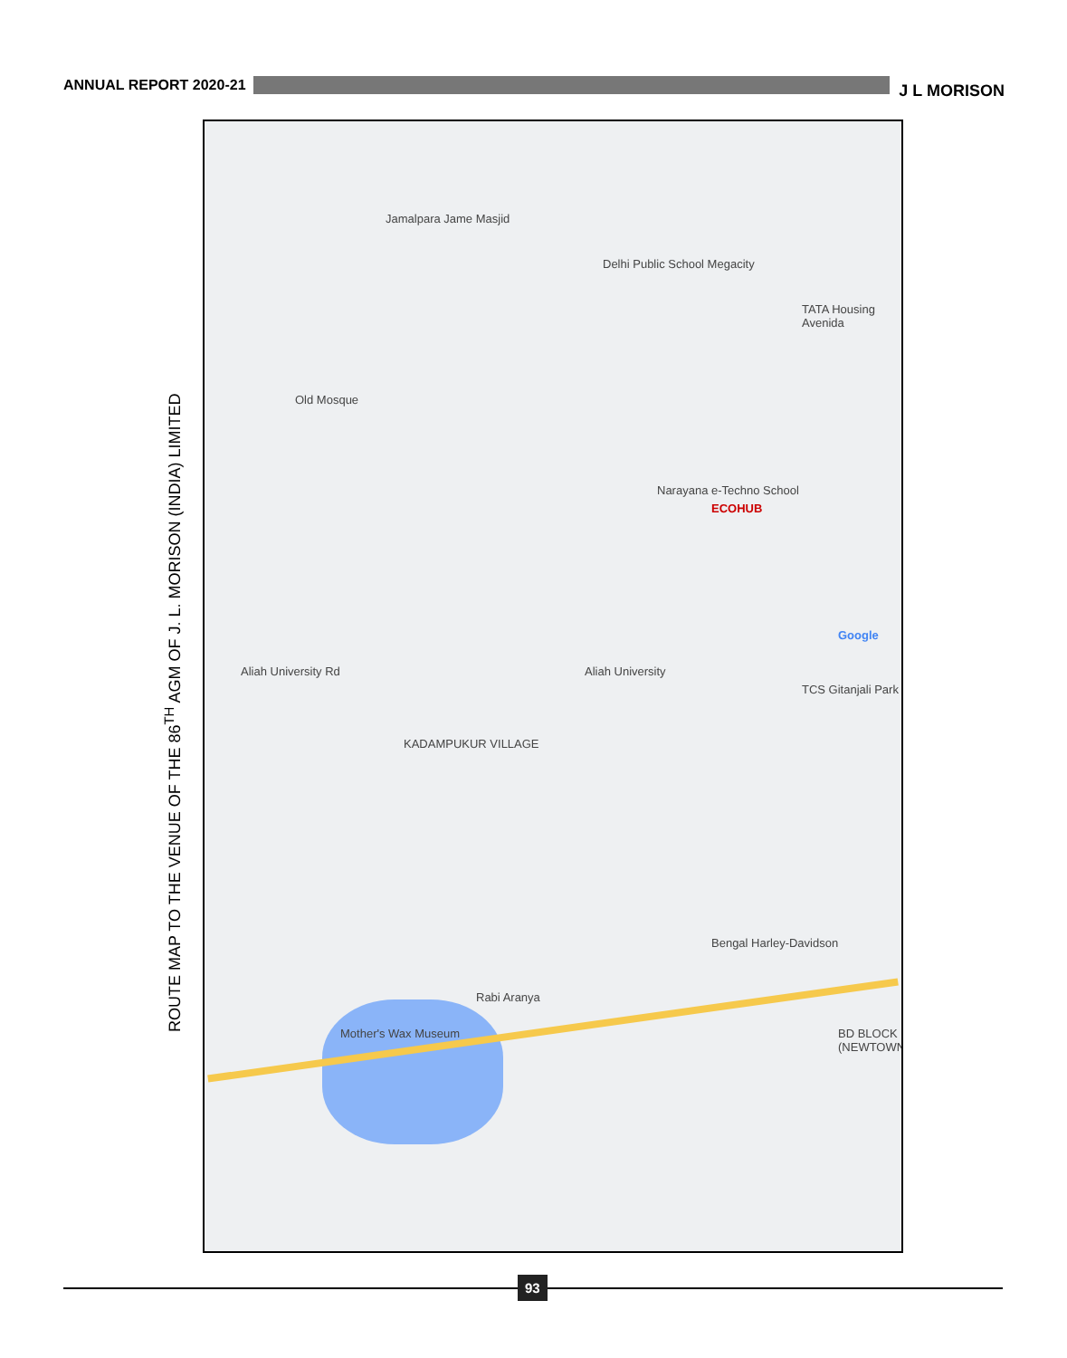ANNUAL REPORT 2020-21
J L MORISON
ROUTE MAP TO THE VENUE OF THE 86<sup>TH</sup> AGM OF J. L. MORISON (INDIA) LIMITED
ECOHUB
Aliah University Rd
KADAMPUKUR VILLAGE
Aliah University
Narayana e-Techno School
TATA Housing Avenida
TCS Gitanjali Park
Mother's Wax Museum
Rabi Aranya
Bengal Harley-Davidson
Old Mosque
Jamalpara Jame Masjid
Delhi Public School Megacity
BD BLOCK (NEWTOWN)
Google
93